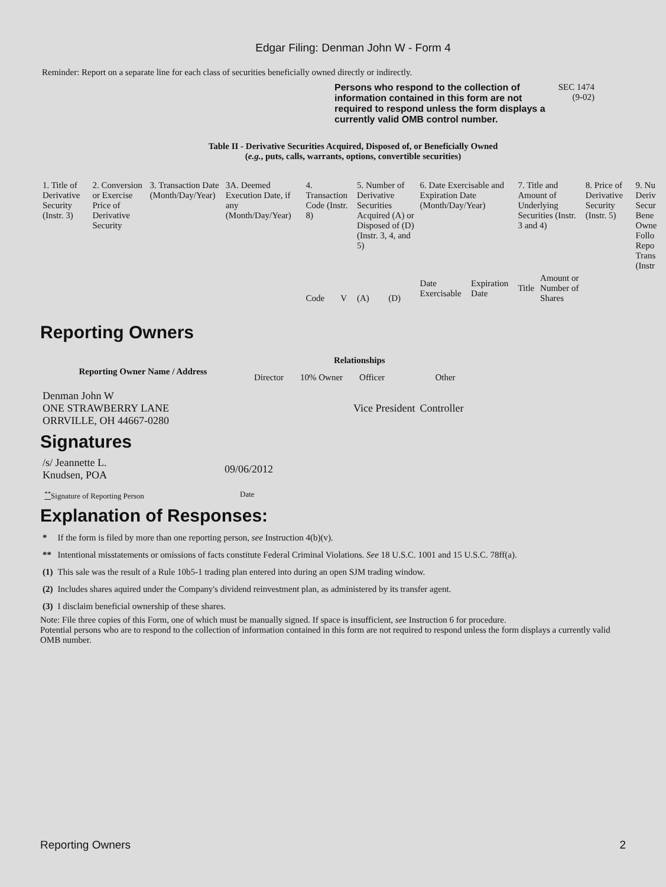Edgar Filing: Denman John W - Form 4
Reminder: Report on a separate line for each class of securities beneficially owned directly or indirectly.
Persons who respond to the collection of information contained in this form are not required to respond unless the form displays a currently valid OMB control number.
SEC 1474
(9-02)
Table II - Derivative Securities Acquired, Disposed of, or Beneficially Owned
(e.g., puts, calls, warrants, options, convertible securities)
| 1. Title of Derivative Security (Instr. 3) | 2. Conversion or Exercise Price of Derivative Security | 3. Transaction Date (Month/Day/Year) | 3A. Deemed Execution Date, if any (Month/Day/Year) | 4. Transaction Code (Instr. 8) | | 5. Number of Derivative Securities Acquired (A) or Disposed of (D) (Instr. 3, 4, and 5) | | 6. Date Exercisable and Expiration Date (Month/Day/Year) | | 7. Title and Amount of Underlying Securities (Instr. 3 and 4) | | 8. Price of Derivative Security (Instr. 5) | 9. Nu Deriv Secur Bene Owne Follo Repo Trans (Instr |
| --- | --- | --- | --- | --- | --- | --- | --- | --- | --- | --- | --- | --- | --- |
| | | | | Code | V | (A) | (D) | Date Exercisable | Expiration Date | Title | Amount or Number of Shares | | |
Reporting Owners
| Reporting Owner Name / Address | Relationships | | | |
| --- | --- | --- | --- | --- |
| | Director | 10% Owner | Officer | Other |
| Denman John W ONE STRAWBERRY LANE ORRVILLE, OH 44667-0280 | | | Vice President | Controller |
Signatures
| /s/ Jeannette L. Knudsen, POA | 09/06/2012 |
| <sup>**</sup> Signature of Reporting Person | Date |
Explanation of Responses:
| * | If the form is filed by more than one reporting person, see Instruction 4(b)(v). |
| ** | Intentional misstatements or omissions of facts constitute Federal Criminal Violations. See 18 U.S.C. 1001 and 15 U.S.C. 78ff(a). |
| (1) | This sale was the result of a Rule 10b5-1 trading plan entered into during an open SJM trading window. |
| (2) | Includes shares aquired under the Company's dividend reinvestment plan, as administered by its transfer agent. |
| (3) | I disclaim beneficial ownership of these shares. |
Note: File three copies of this Form, one of which must be manually signed. If space is insufficient, see Instruction 6 for procedure.
Potential persons who are to respond to the collection of information contained in this form are not required to respond unless the form displays a currently valid OMB number.
Reporting Owners 2